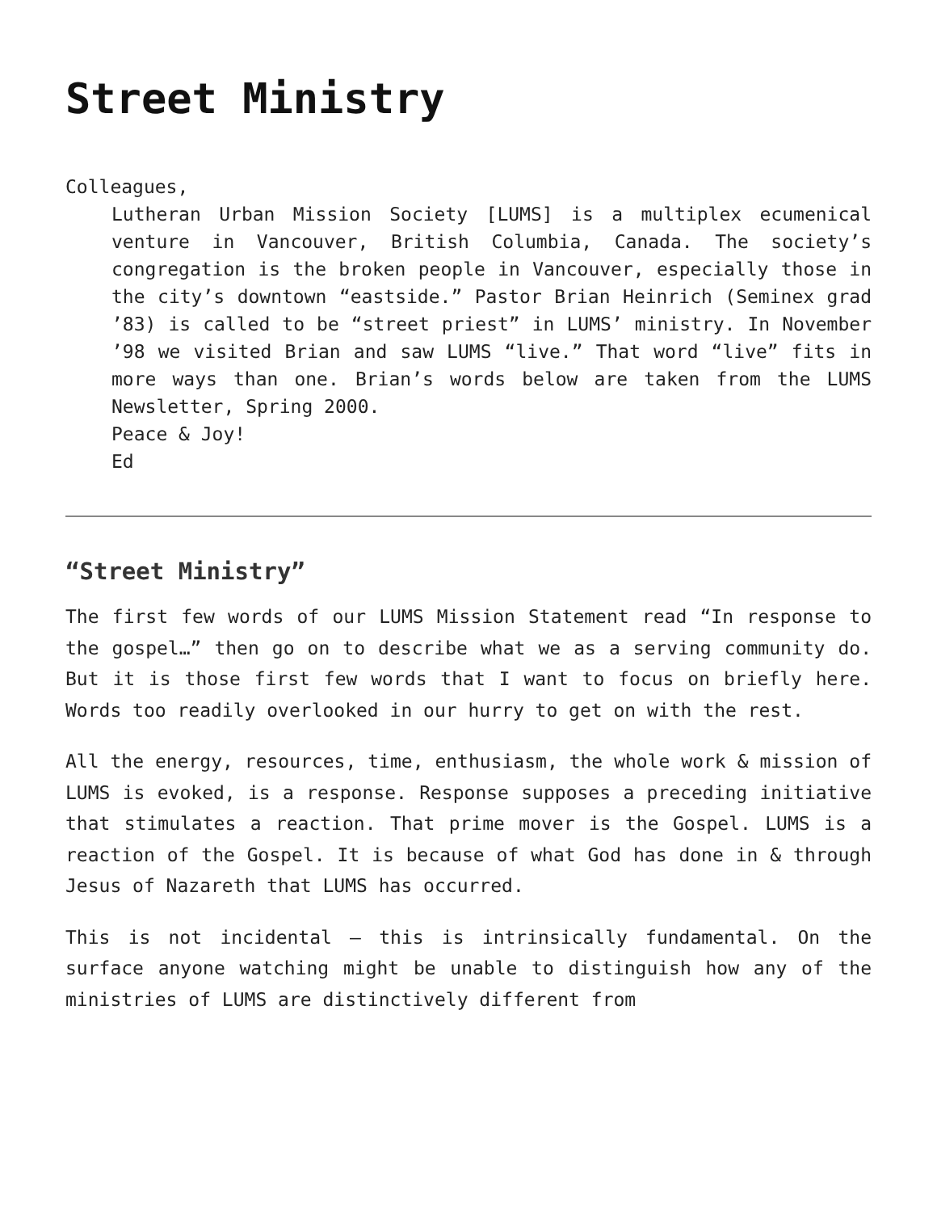Street Ministry
Colleagues,
Lutheran Urban Mission Society [LUMS] is a multiplex ecumenical venture in Vancouver, British Columbia, Canada. The society’s congregation is the broken people in Vancouver, especially those in the city’s downtown “eastside.” Pastor Brian Heinrich (Seminex grad ’83) is called to be “street priest” in LUMS’ ministry. In November ’98 we visited Brian and saw LUMS “live.” That word “live” fits in more ways than one. Brian’s words below are taken from the LUMS Newsletter, Spring 2000.
Peace & Joy!
Ed
“Street Ministry”
The first few words of our LUMS Mission Statement read “In response to the gospel…” then go on to describe what we as a serving community do. But it is those first few words that I want to focus on briefly here. Words too readily overlooked in our hurry to get on with the rest.
All the energy, resources, time, enthusiasm, the whole work & mission of LUMS is evoked, is a response. Response supposes a preceding initiative that stimulates a reaction. That prime mover is the Gospel. LUMS is a reaction of the Gospel. It is because of what God has done in & through Jesus of Nazareth that LUMS has occurred.
This is not incidental – this is intrinsically fundamental. On the surface anyone watching might be unable to distinguish how any of the ministries of LUMS are distinctively different from